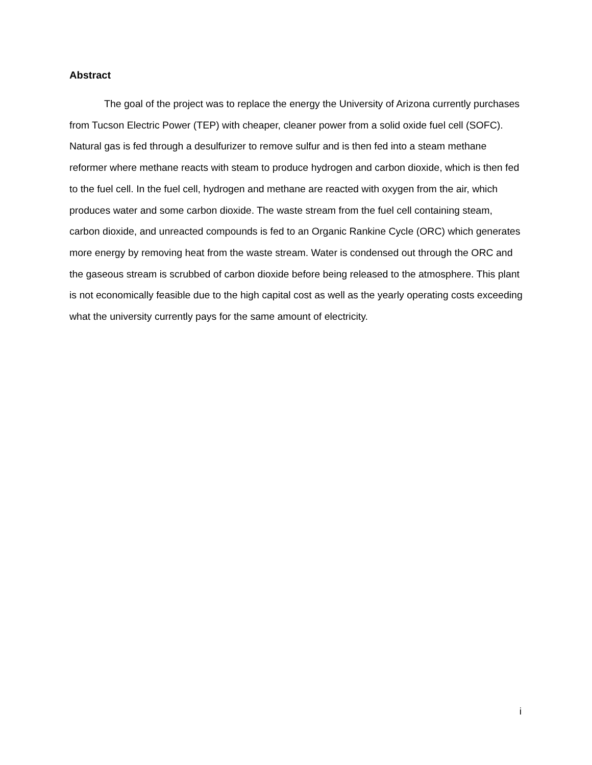Abstract
The goal of the project was to replace the energy the University of Arizona currently purchases from Tucson Electric Power (TEP) with cheaper, cleaner power from a solid oxide fuel cell (SOFC). Natural gas is fed through a desulfurizer to remove sulfur and is then fed into a steam methane reformer where methane reacts with steam to produce hydrogen and carbon dioxide, which is then fed to the fuel cell. In the fuel cell, hydrogen and methane are reacted with oxygen from the air, which produces water and some carbon dioxide. The waste stream from the fuel cell containing steam, carbon dioxide, and unreacted compounds is fed to an Organic Rankine Cycle (ORC) which generates more energy by removing heat from the waste stream. Water is condensed out through the ORC and the gaseous stream is scrubbed of carbon dioxide before being released to the atmosphere. This plant is not economically feasible due to the high capital cost as well as the yearly operating costs exceeding what the university currently pays for the same amount of electricity.
i